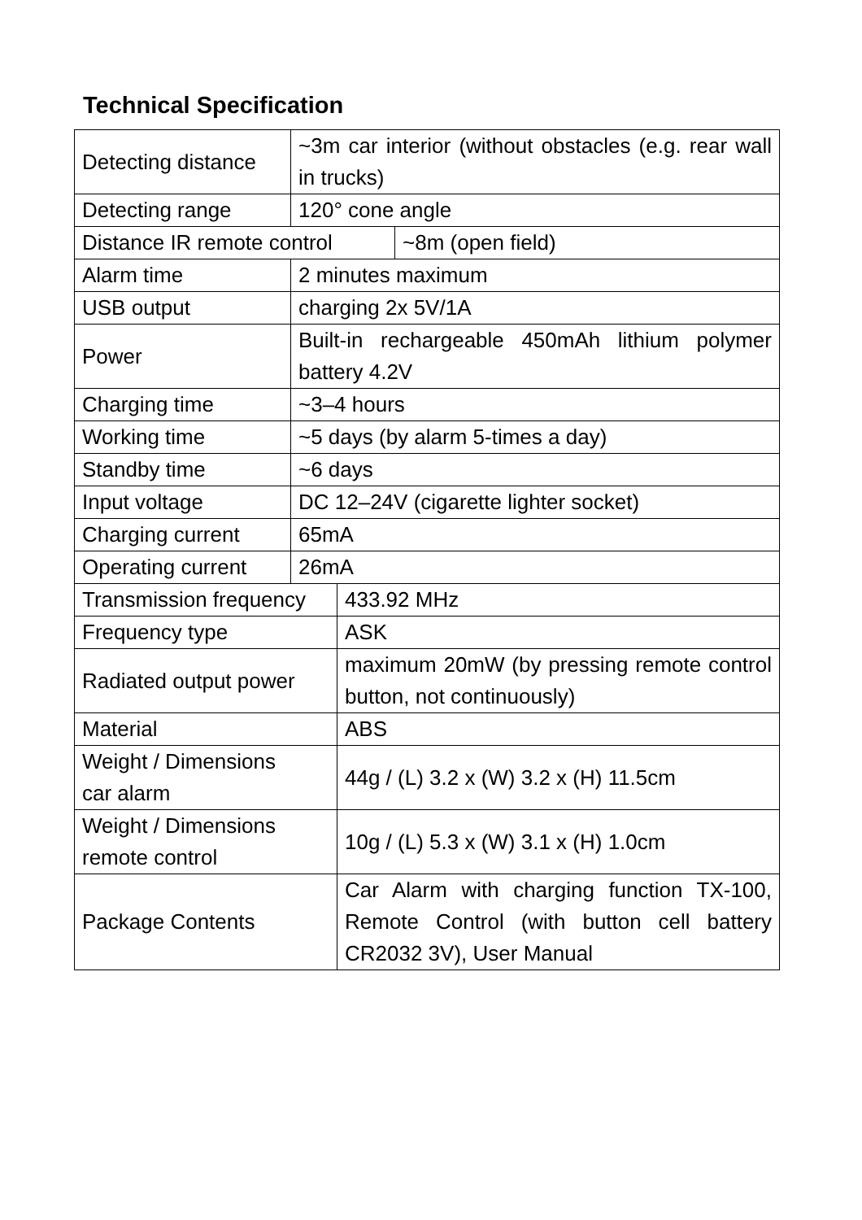Technical Specification
| Detecting distance | ~3m car interior (without obstacles (e.g. rear wall in trucks) | | |
| Detecting range | 120° cone angle | | |
| Distance IR remote control | | | ~8m (open field) |
| Alarm time | 2 minutes maximum | | |
| USB output | charging 2x 5V/1A | | |
| Power | Built-in rechargeable 450mAh lithium polymer battery 4.2V | | |
| Charging time | ~3–4 hours | | |
| Working time | ~5 days (by alarm 5-times a day) | | |
| Standby time | ~6 days | | |
| Input voltage | DC 12–24V (cigarette lighter socket) | | |
| Charging current | 65mA | | |
| Operating current | 26mA | | |
| Transmission frequency | | 433.92 MHz | |
| Frequency type | | ASK | |
| Radiated output power | | maximum 20mW (by pressing remote control button, not continuously) | |
| Material | | ABS | |
| Weight / Dimensions car alarm | | 44g / (L) 3.2 x (W) 3.2 x (H) 11.5cm | |
| Weight / Dimensions remote control | | 10g / (L) 5.3 x (W) 3.1 x (H) 1.0cm | |
| Package Contents | | Car Alarm with charging function TX-100, Remote Control (with button cell battery CR2032 3V), User Manual | |